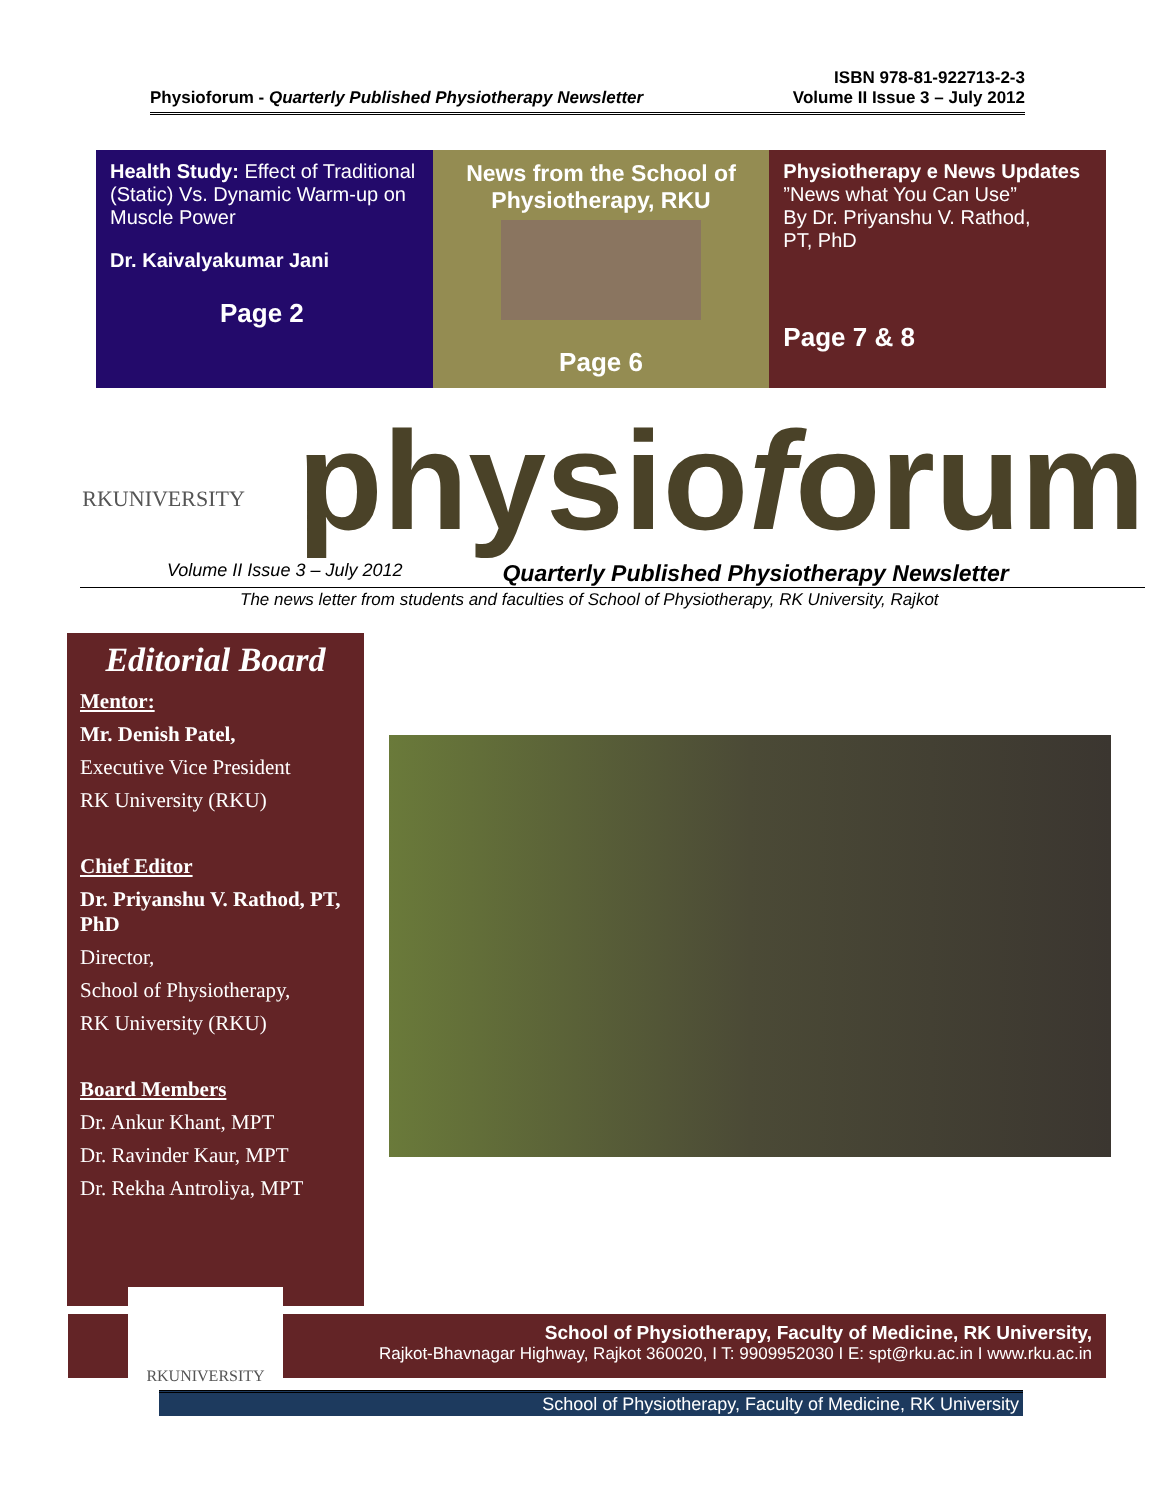Physioforum - Quarterly Published Physiotherapy Newsletter ISBN 978-81-922713-2-3
Volume II Issue 3 – July 2012
Health Study: Effect of Traditional (Static) Vs. Dynamic Warm-up on Muscle Power
Dr. Kaivalyakumar Jani
Page 2
News from the School of Physiotherapy, RKU
Page 6
Physiotherapy e News Updates
”News what You Can Use”
By Dr. Priyanshu V. Rathod,
PT, PhD
Page 7 & 8
RKUNIVERSITY
physioforum
Volume II Issue 3 – July 2012 Quarterly Published Physiotherapy Newsletter
The news letter from students and faculties of School of Physiotherapy, RK University, Rajkot
Editorial Board
Mentor:
Mr. Denish Patel,
Executive Vice President
RK University (RKU)
Chief Editor
Dr. Priyanshu V. Rathod, PT, PhD
Director,
School of Physiotherapy,
RK University (RKU)
Board Members
Dr. Ankur Khant, MPT
Dr. Ravinder Kaur, MPT
Dr. Rekha Antroliya, MPT
School of Physiotherapy, Faculty of Medicine, RK University,
Rajkot-Bhavnagar Highway, Rajkot 360020, I T: 9909952030 I E: spt@rku.ac.in I www.rku.ac.in
RKUNIVERSITY
School of Physiotherapy, Faculty of Medicine, RK University